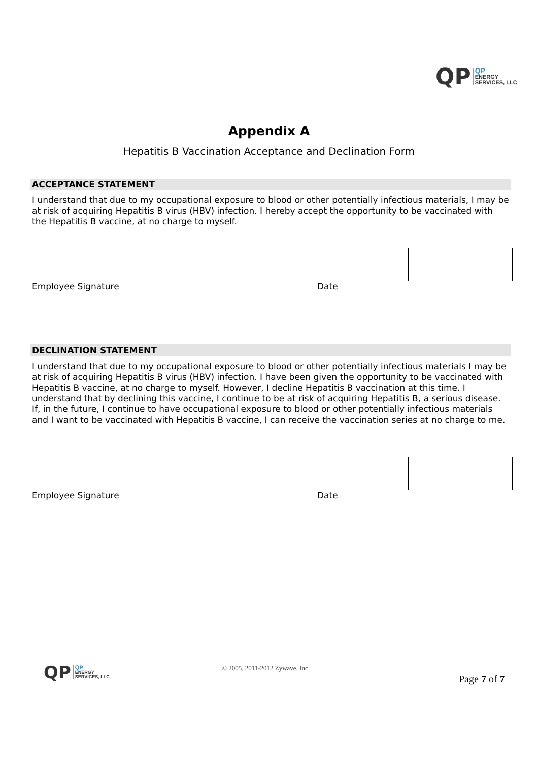QP
QP
ENERGY
SERVICES, LLC
Appendix A
Hepatitis B Vaccination Acceptance and Declination Form
ACCEPTANCE STATEMENT
I understand that due to my occupational exposure to blood or other potentially infectious materials, I may be at risk of acquiring Hepatitis B virus (HBV) infection. I hereby accept the opportunity to be vaccinated with the Hepatitis B vaccine, at no charge to myself.
Employee Signature Date
DECLINATION STATEMENT
I understand that due to my occupational exposure to blood or other potentially infectious materials I may be at risk of acquiring Hepatitis B virus (HBV) infection. I have been given the opportunity to be vaccinated with Hepatitis B vaccine, at no charge to myself. However, I decline Hepatitis B vaccination at this time. I understand that by declining this vaccine, I continue to be at risk of acquiring Hepatitis B, a serious disease. If, in the future, I continue to have occupational exposure to blood or other potentially infectious materials and I want to be vaccinated with Hepatitis B vaccine, I can receive the vaccination series at no charge to me.
Employee Signature Date
QP
QP
ENERGY
SERVICES, LLC
© 2005, 2011-2012 Zywave, Inc.
Page 7 of 7